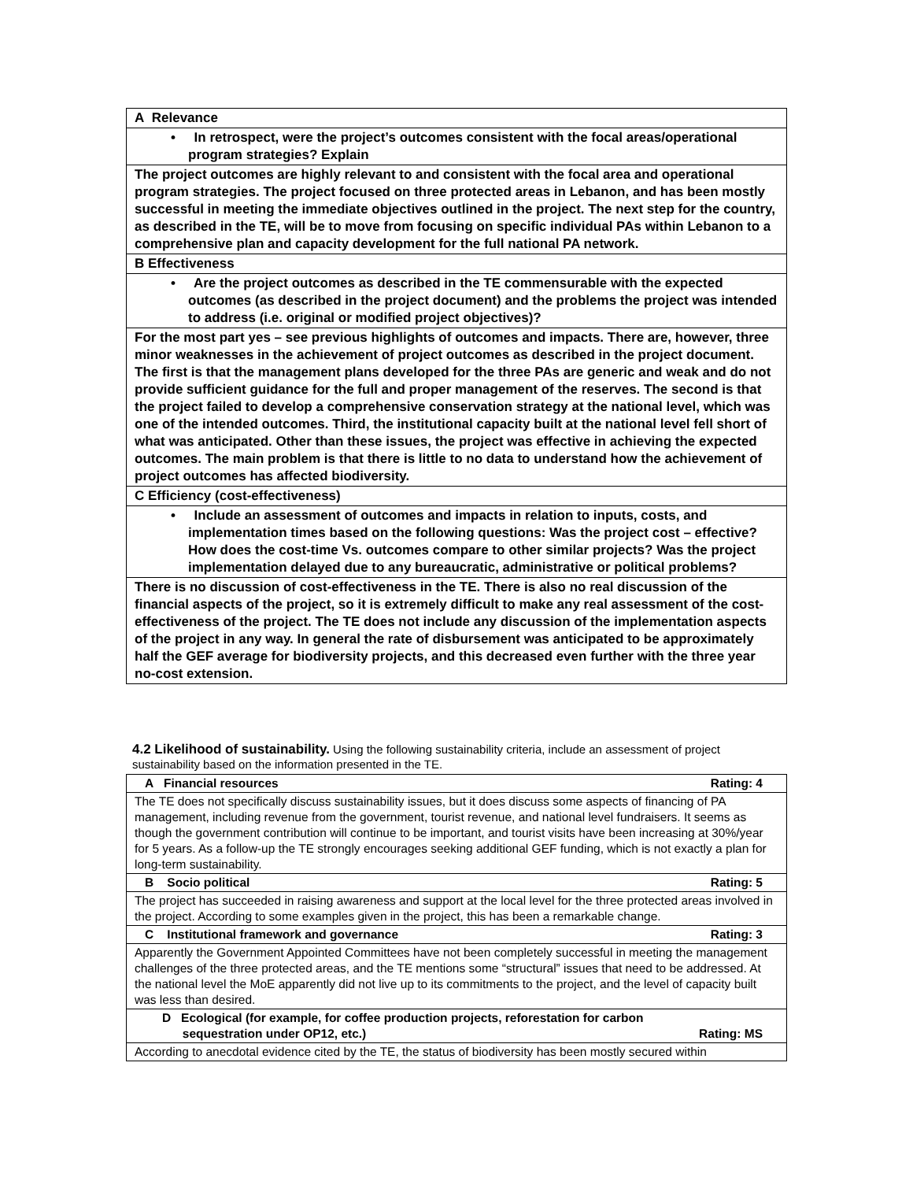| A Relevance |
| • In retrospect, were the project’s outcomes consistent with the focal areas/operational program strategies? Explain |
| The project outcomes are highly relevant to and consistent with the focal area and operational program strategies. The project focused on three protected areas in Lebanon, and has been mostly successful in meeting the immediate objectives outlined in the project. The next step for the country, as described in the TE, will be to move from focusing on specific individual PAs within Lebanon to a comprehensive plan and capacity development for the full national PA network. |
| B Effectiveness |
| • Are the project outcomes as described in the TE commensurable with the expected outcomes (as described in the project document) and the problems the project was intended to address (i.e. original or modified project objectives)? |
| For the most part yes – see previous highlights of outcomes and impacts. There are, however, three minor weaknesses in the achievement of project outcomes as described in the project document. The first is that the management plans developed for the three PAs are generic and weak and do not provide sufficient guidance for the full and proper management of the reserves. The second is that the project failed to develop a comprehensive conservation strategy at the national level, which was one of the intended outcomes. Third, the institutional capacity built at the national level fell short of what was anticipated. Other than these issues, the project was effective in achieving the expected outcomes. The main problem is that there is little to no data to understand how the achievement of project outcomes has affected biodiversity. |
| C Efficiency (cost-effectiveness) |
| • Include an assessment of outcomes and impacts in relation to inputs, costs, and implementation times based on the following questions: Was the project cost – effective? How does the cost-time Vs. outcomes compare to other similar projects? Was the project implementation delayed due to any bureaucratic, administrative or political problems? |
| There is no discussion of cost-effectiveness in the TE. There is also no real discussion of the financial aspects of the project, so it is extremely difficult to make any real assessment of the cost-effectiveness of the project. The TE does not include any discussion of the implementation aspects of the project in any way. In general the rate of disbursement was anticipated to be approximately half the GEF average for biodiversity projects, and this decreased even further with the three year no-cost extension. |
4.2 Likelihood of sustainability. Using the following sustainability criteria, include an assessment of project sustainability based on the information presented in the TE.
| A Financial resources Rating: 4 |
| The TE does not specifically discuss sustainability issues, but it does discuss some aspects of financing of PA management, including revenue from the government, tourist revenue, and national level fundraisers. It seems as though the government contribution will continue to be important, and tourist visits have been increasing at 30%/year for 5 years. As a follow-up the TE strongly encourages seeking additional GEF funding, which is not exactly a plan for long-term sustainability. |
| B Socio political Rating: 5 |
| The project has succeeded in raising awareness and support at the local level for the three protected areas involved in the project. According to some examples given in the project, this has been a remarkable change. |
| C Institutional framework and governance Rating: 3 |
| Apparently the Government Appointed Committees have not been completely successful in meeting the management challenges of the three protected areas, and the TE mentions some “structural” issues that need to be addressed. At the national level the MoE apparently did not live up to its commitments to the project, and the level of capacity built was less than desired. |
| D Ecological (for example, for coffee production projects, reforestation for carbon sequestration under OP12, etc.) Rating: MS |
| According to anecdotal evidence cited by the TE, the status of biodiversity has been mostly secured within |